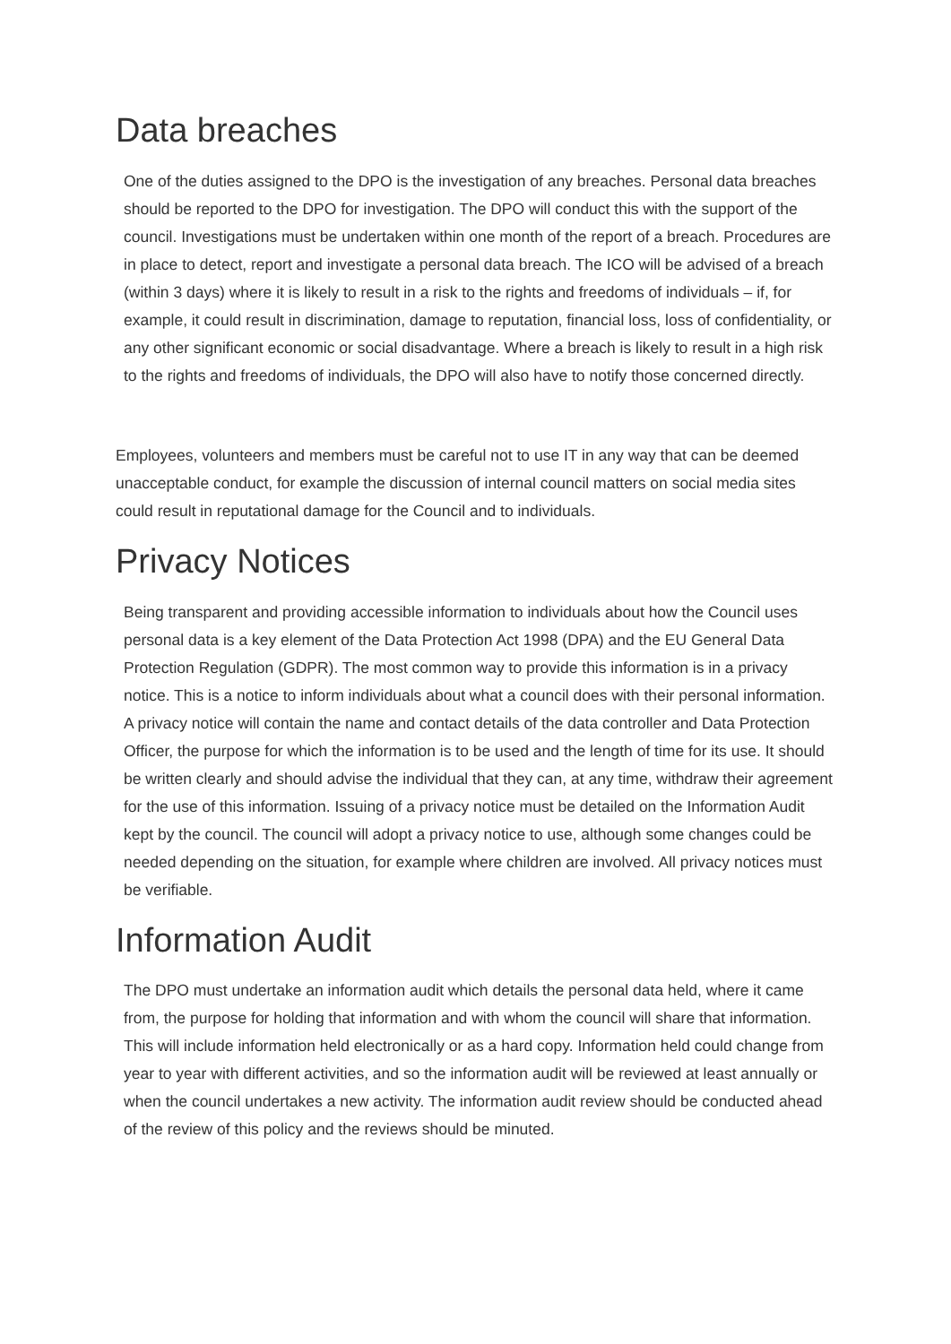Data breaches
One of the duties assigned to the DPO is the investigation of any breaches. Personal data breaches should be reported to the DPO for investigation. The DPO will conduct this with the support of the council. Investigations must be undertaken within one month of the report of a breach. Procedures are in place to detect, report and investigate a personal data breach. The ICO will be advised of a breach (within 3 days) where it is likely to result in a risk to the rights and freedoms of individuals – if, for example, it could result in discrimination, damage to reputation, financial loss, loss of confidentiality, or any other significant economic or social disadvantage. Where a breach is likely to result in a high risk to the rights and freedoms of individuals, the DPO will also have to notify those concerned directly.
Employees, volunteers and members must be careful not to use IT in any way that can be deemed unacceptable conduct, for example the discussion of internal council matters on social media sites could result in reputational damage for the Council and to individuals.
Privacy Notices
Being transparent and providing accessible information to individuals about how the Council uses personal data is a key element of the Data Protection Act 1998 (DPA) and the EU General Data Protection Regulation (GDPR). The most common way to provide this information is in a privacy notice. This is a notice to inform individuals about what a council does with their personal information. A privacy notice will contain the name and contact details of the data controller and Data Protection Officer, the purpose for which the information is to be used and the length of time for its use. It should be written clearly and should advise the individual that they can, at any time, withdraw their agreement for the use of this information. Issuing of a privacy notice must be detailed on the Information Audit kept by the council. The council will adopt a privacy notice to use, although some changes could be needed depending on the situation, for example where children are involved. All privacy notices must be verifiable.
Information Audit
The DPO must undertake an information audit which details the personal data held, where it came from, the purpose for holding that information and with whom the council will share that information. This will include information held electronically or as a hard copy. Information held could change from year to year with different activities, and so the information audit will be reviewed at least annually or when the council undertakes a new activity. The information audit review should be conducted ahead of the review of this policy and the reviews should be minuted.